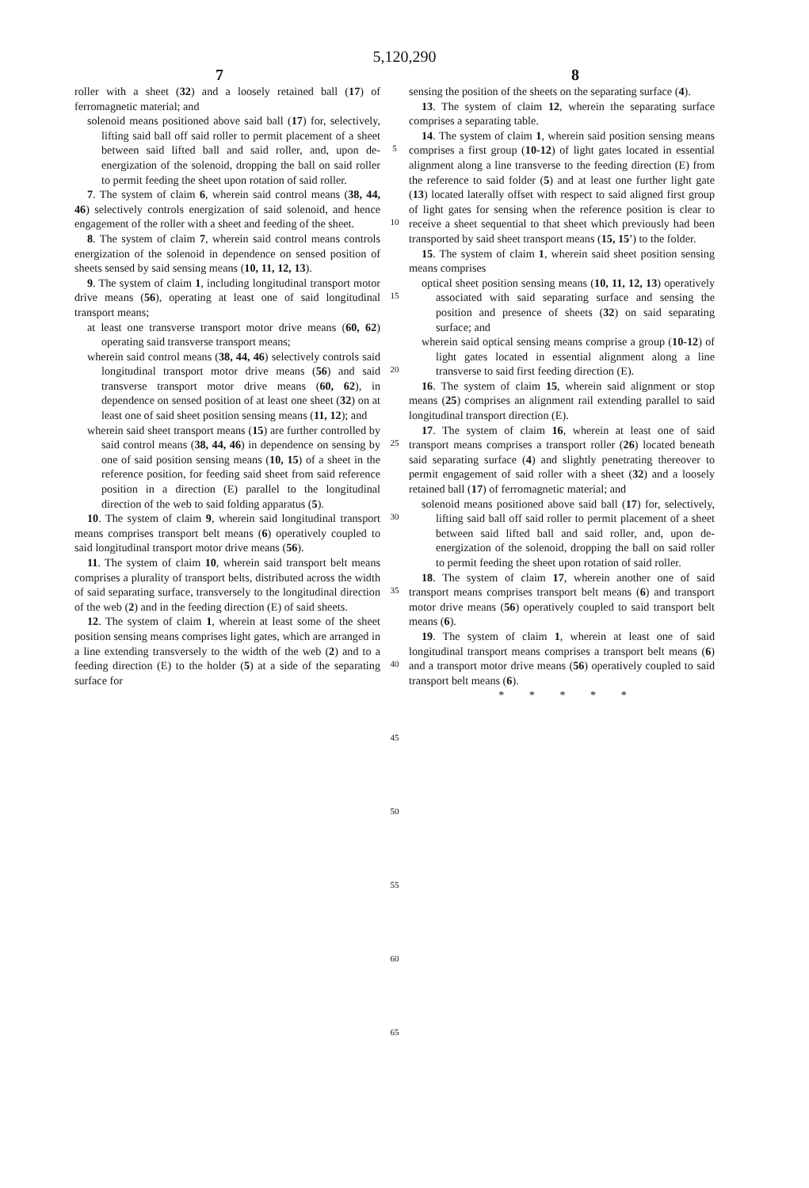5,120,290
7 8
roller with a sheet (32) and a loosely retained ball (17) of ferromagnetic material; and
solenoid means positioned above said ball (17) for, selectively, lifting said ball off said roller to permit placement of a sheet between said lifted ball and said roller, and, upon de-energization of the solenoid, dropping the ball on said roller to permit feeding the sheet upon rotation of said roller.
7. The system of claim 6, wherein said control means (38, 44, 46) selectively controls energization of said solenoid, and hence engagement of the roller with a sheet and feeding of the sheet.
8. The system of claim 7, wherein said control means controls energization of the solenoid in dependence on sensed position of sheets sensed by said sensing means (10, 11, 12, 13).
9. The system of claim 1, including longitudinal transport motor drive means (56), operating at least one of said longitudinal transport means;
at least one transverse transport motor drive means (60, 62) operating said transverse transport means;
wherein said control means (38, 44, 46) selectively controls said longitudinal transport motor drive means (56) and said transverse transport motor drive means (60, 62), in dependence on sensed position of at least one sheet (32) on at least one of said sheet position sensing means (11, 12); and
wherein said sheet transport means (15) are further controlled by said control means (38, 44, 46) in dependence on sensing by one of said position sensing means (10, 15) of a sheet in the reference position, for feeding said sheet from said reference position in a direction (E) parallel to the longitudinal direction of the web to said folding apparatus (5).
10. The system of claim 9, wherein said longitudinal transport means comprises transport belt means (6) operatively coupled to said longitudinal transport motor drive means (56).
11. The system of claim 10, wherein said transport belt means comprises a plurality of transport belts, distributed across the width of said separating surface, transversely to the longitudinal direction of the web (2) and in the feeding direction (E) of said sheets.
12. The system of claim 1, wherein at least some of the sheet position sensing means comprises light gates, which are arranged in a line extending transversely to the width of the web (2) and to a feeding direction (E) to the holder (5) at a side of the separating surface for
5
10
15
20
25
30
35
40
45
50
55
60
65
sensing the position of the sheets on the separating surface (4).
13. The system of claim 12, wherein the separating surface comprises a separating table.
14. The system of claim 1, wherein said position sensing means comprises a first group (10-12) of light gates located in essential alignment along a line transverse to the feeding direction (E) from the reference to said folder (5) and at least one further light gate (13) located laterally offset with respect to said aligned first group of light gates for sensing when the reference position is clear to receive a sheet sequential to that sheet which previously had been transported by said sheet transport means (15, 15') to the folder.
15. The system of claim 1, wherein said sheet position sensing means comprises
optical sheet position sensing means (10, 11, 12, 13) operatively associated with said separating surface and sensing the position and presence of sheets (32) on said separating surface; and
wherein said optical sensing means comprise a group (10-12) of light gates located in essential alignment along a line transverse to said first feeding direction (E).
16. The system of claim 15, wherein said alignment or stop means (25) comprises an alignment rail extending parallel to said longitudinal transport direction (E).
17. The system of claim 16, wherein at least one of said transport means comprises a transport roller (26) located beneath said separating surface (4) and slightly penetrating thereover to permit engagement of said roller with a sheet (32) and a loosely retained ball (17) of ferromagnetic material; and
solenoid means positioned above said ball (17) for, selectively, lifting said ball off said roller to permit placement of a sheet between said lifted ball and said roller, and, upon de-energization of the solenoid, dropping the ball on said roller to permit feeding the sheet upon rotation of said roller.
18. The system of claim 17, wherein another one of said transport means comprises transport belt means (6) and transport motor drive means (56) operatively coupled to said transport belt means (6).
19. The system of claim 1, wherein at least one of said longitudinal transport means comprises a transport belt means (6) and a transport motor drive means (56) operatively coupled to said transport belt means (6).
* * * * *